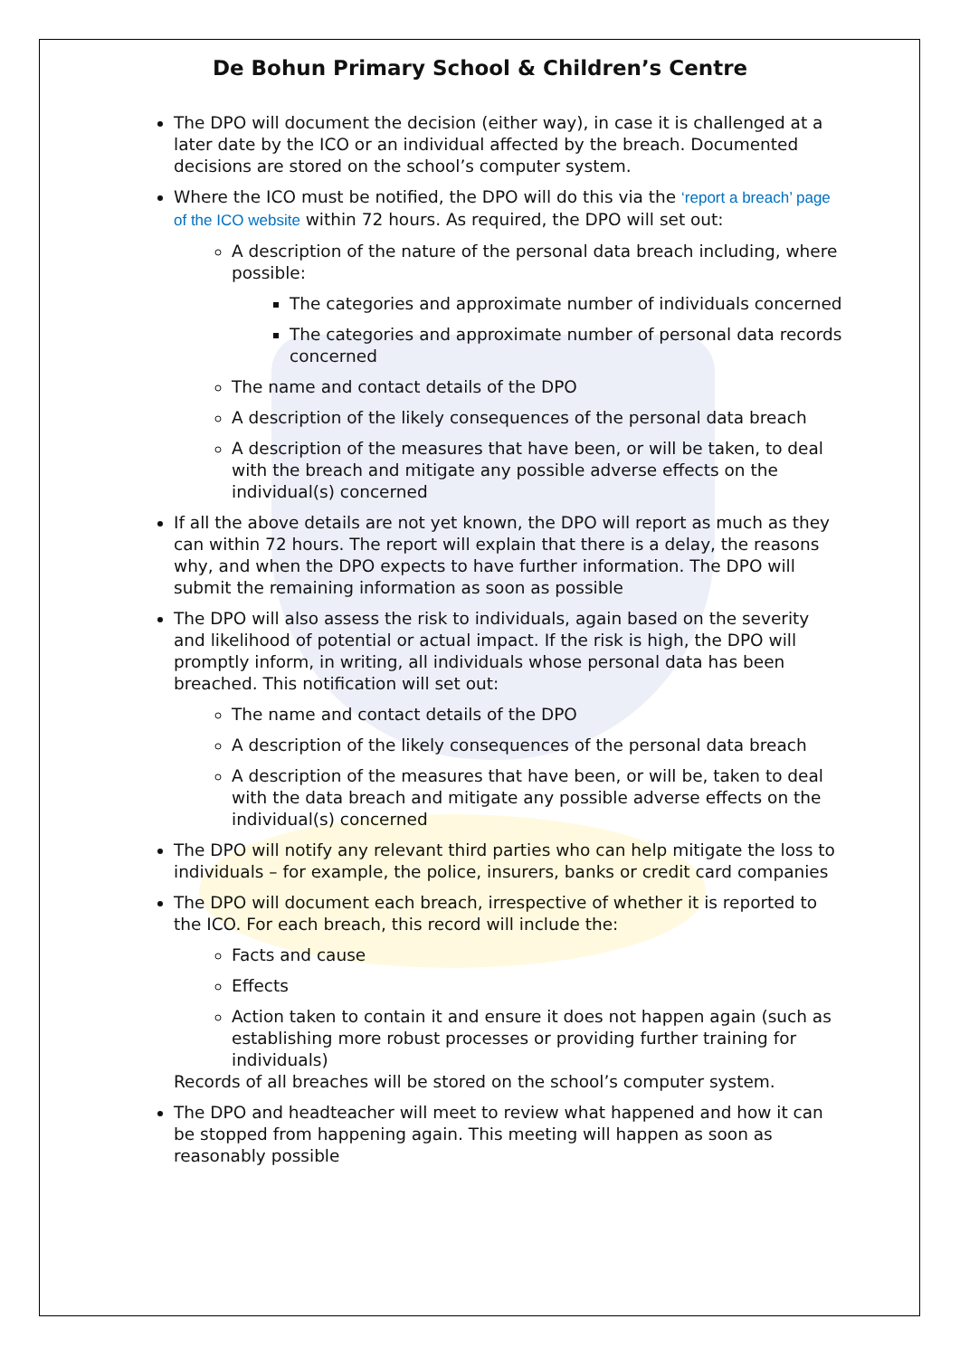De Bohun Primary School & Children’s Centre
The DPO will document the decision (either way), in case it is challenged at a later date by the ICO or an individual affected by the breach. Documented decisions are stored on the school’s computer system.
Where the ICO must be notified, the DPO will do this via the ‘report a breach’ page of the ICO website within 72 hours. As required, the DPO will set out:
A description of the nature of the personal data breach including, where possible:
The categories and approximate number of individuals concerned
The categories and approximate number of personal data records concerned
The name and contact details of the DPO
A description of the likely consequences of the personal data breach
A description of the measures that have been, or will be taken, to deal with the breach and mitigate any possible adverse effects on the individual(s) concerned
If all the above details are not yet known, the DPO will report as much as they can within 72 hours. The report will explain that there is a delay, the reasons why, and when the DPO expects to have further information. The DPO will submit the remaining information as soon as possible
The DPO will also assess the risk to individuals, again based on the severity and likelihood of potential or actual impact. If the risk is high, the DPO will promptly inform, in writing, all individuals whose personal data has been breached. This notification will set out:
The name and contact details of the DPO
A description of the likely consequences of the personal data breach
A description of the measures that have been, or will be, taken to deal with the data breach and mitigate any possible adverse effects on the individual(s) concerned
The DPO will notify any relevant third parties who can help mitigate the loss to individuals – for example, the police, insurers, banks or credit card companies
The DPO will document each breach, irrespective of whether it is reported to the ICO. For each breach, this record will include the:
Facts and cause
Effects
Action taken to contain it and ensure it does not happen again (such as establishing more robust processes or providing further training for individuals)
Records of all breaches will be stored on the school’s computer system.
The DPO and headteacher will meet to review what happened and how it can be stopped from happening again. This meeting will happen as soon as reasonably possible